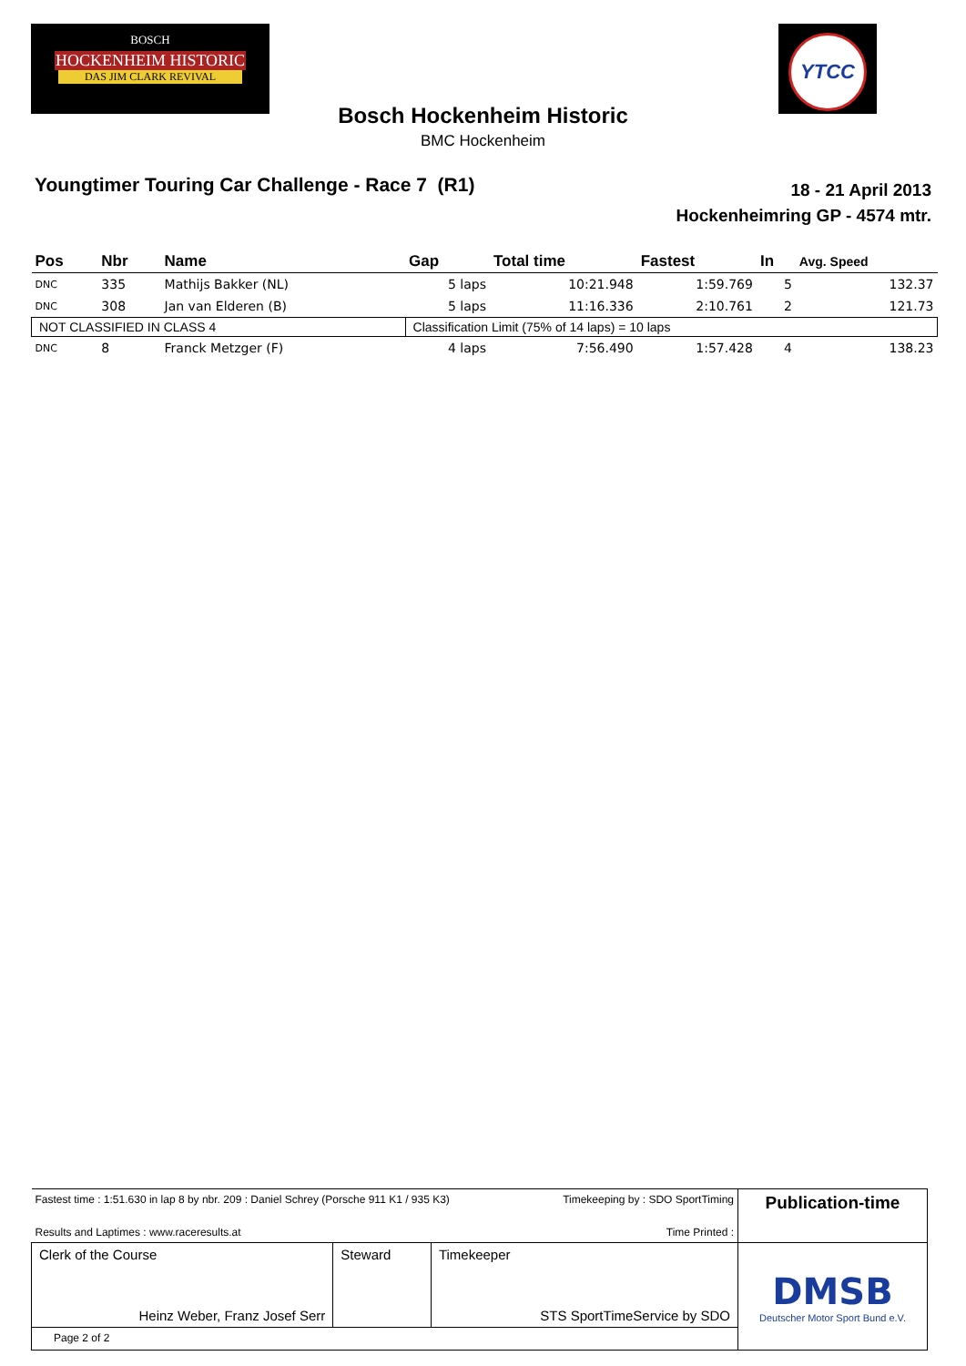BOSCH
HOCKENHEIM HISTORIC
DAS JIM CLARK REVIVAL
YTCC
Bosch Hockenheim Historic
BMC Hockenheim
Youngtimer Touring Car Challenge - Race 7 (R1)
18 - 21 April 2013
Hockenheimring GP - 4574 mtr.
| Pos | Nbr | Name | Gap | Total time | Fastest | In | Avg. Speed |
| --- | --- | --- | --- | --- | --- | --- | --- |
| DNC | 335 | Mathijs Bakker (NL) | 5 laps | 10:21.948 | 1:59.769 | 5 | 132.37 |
| DNC | 308 | Jan van Elderen (B) | 5 laps | 11:16.336 | 2:10.761 | 2 | 121.73 |
| NOT CLASSIFIED IN CLASS 4 | | | Classification Limit (75% of 14 laps) = 10 laps | | | | |
| DNC | 8 | Franck Metzger (F) | 4 laps | 7:56.490 | 1:57.428 | 4 | 138.23 |
| Fastest time : 1:51.630 in lap 8 by nbr. 209 : Daniel Schrey (Porsche 911 K1 / 935 K3) Timekeeping by : SDO SportTiming Results and Laptimes : www.raceresults.at Time Printed : | | | Publication-time |
| Clerk of the Course Heinz Weber, Franz Josef Serr | Steward | Timekeeper STS SportTimeService by SDO | DMSB Deutscher Motor Sport Bund e.V. |
| Page 2 of 2 | | | |